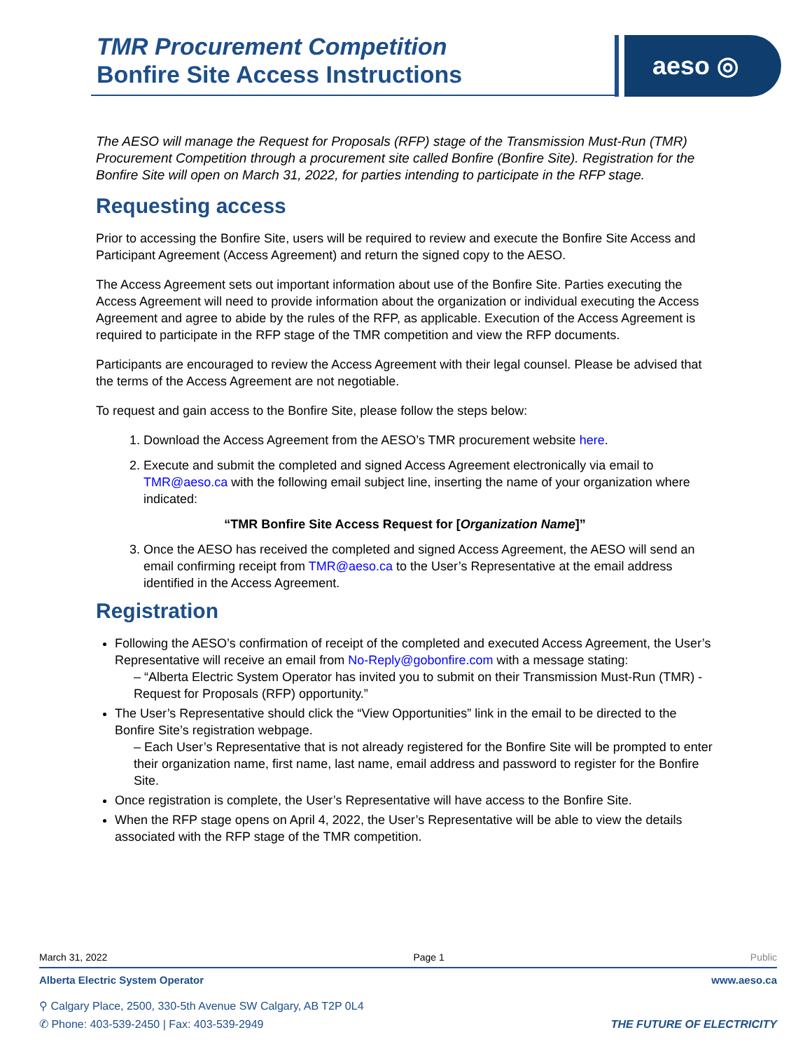TMR Procurement Competition
Bonfire Site Access Instructions
aeso ◎
The AESO will manage the Request for Proposals (RFP) stage of the Transmission Must-Run (TMR) Procurement Competition through a procurement site called Bonfire (Bonfire Site). Registration for the Bonfire Site will open on March 31, 2022, for parties intending to participate in the RFP stage.
Requesting access
Prior to accessing the Bonfire Site, users will be required to review and execute the Bonfire Site Access and Participant Agreement (Access Agreement) and return the signed copy to the AESO.
The Access Agreement sets out important information about use of the Bonfire Site. Parties executing the Access Agreement will need to provide information about the organization or individual executing the Access Agreement and agree to abide by the rules of the RFP, as applicable. Execution of the Access Agreement is required to participate in the RFP stage of the TMR competition and view the RFP documents.
Participants are encouraged to review the Access Agreement with their legal counsel. Please be advised that the terms of the Access Agreement are not negotiable.
To request and gain access to the Bonfire Site, please follow the steps below:
1. Download the Access Agreement from the AESO’s TMR procurement website here.
2. Execute and submit the completed and signed Access Agreement electronically via email to TMR@aeso.ca with the following email subject line, inserting the name of your organization where indicated:
“TMR Bonfire Site Access Request for [Organization Name]”
3. Once the AESO has received the completed and signed Access Agreement, the AESO will send an email confirming receipt from TMR@aeso.ca to the User’s Representative at the email address identified in the Access Agreement.
Registration
Following the AESO’s confirmation of receipt of the completed and executed Access Agreement, the User’s Representative will receive an email from No-Reply@gobonfire.com with a message stating:
– “Alberta Electric System Operator has invited you to submit on their Transmission Must-Run (TMR) - Request for Proposals (RFP) opportunity.”
The User’s Representative should click the “View Opportunities” link in the email to be directed to the Bonfire Site’s registration webpage.
– Each User’s Representative that is not already registered for the Bonfire Site will be prompted to enter their organization name, first name, last name, email address and password to register for the Bonfire Site.
Once registration is complete, the User’s Representative will have access to the Bonfire Site.
When the RFP stage opens on April 4, 2022, the User’s Representative will be able to view the details associated with the RFP stage of the TMR competition.
March 31, 2022 Page 1 Public
Alberta Electric System Operator www.aeso.ca
⚲ Calgary Place, 2500, 330-5th Avenue SW Calgary, AB T2P 0L4
✆ Phone: 403-539-2450 | Fax: 403-539-2949 THE FUTURE OF ELECTRICITY